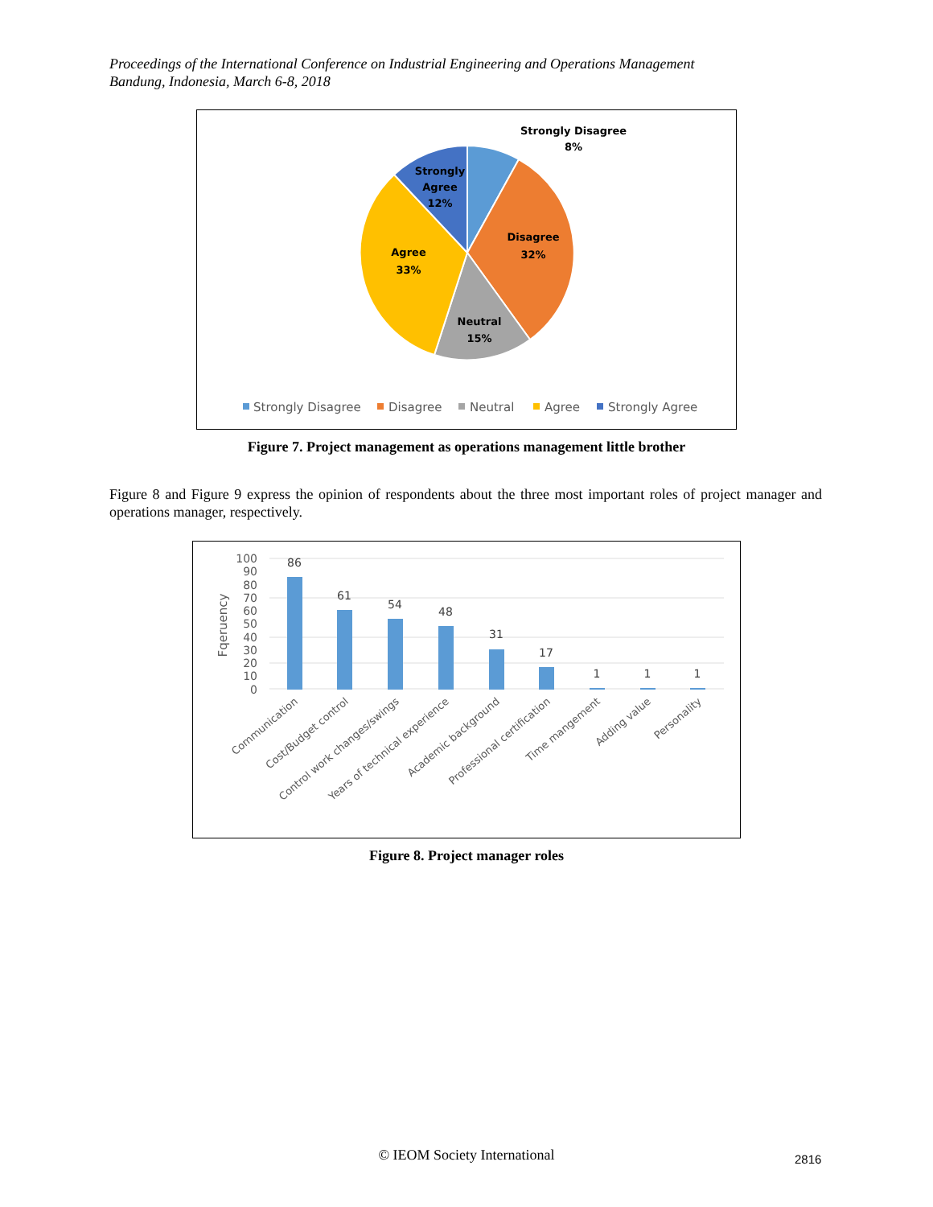Proceedings of the International Conference on Industrial Engineering and Operations Management
Bandung, Indonesia, March 6-8, 2018
Strongly Disagree
8%
Strongly
Agree
12%
Disagree
32%
Agree
33%
Neutral
15%
Strongly Disagree
Disagree
Neutral
Agree
Strongly Agree
Figure 7. Project management as operations management little brother
Figure 8 and Figure 9 express the opinion of respondents about the three most important roles of project manager and operations manager, respectively.
100
90
80
70
60
50
40
30
20
10
0
Fqeruency
86
61
54
48
31
17
1
1
1
Communication
Cost/Budget control
Control work changes/swings
Years of technical experience
Academic background
Professional certification
Time mangement
Adding value
Personality
Figure 8. Project manager roles
© IEOM Society International 2816